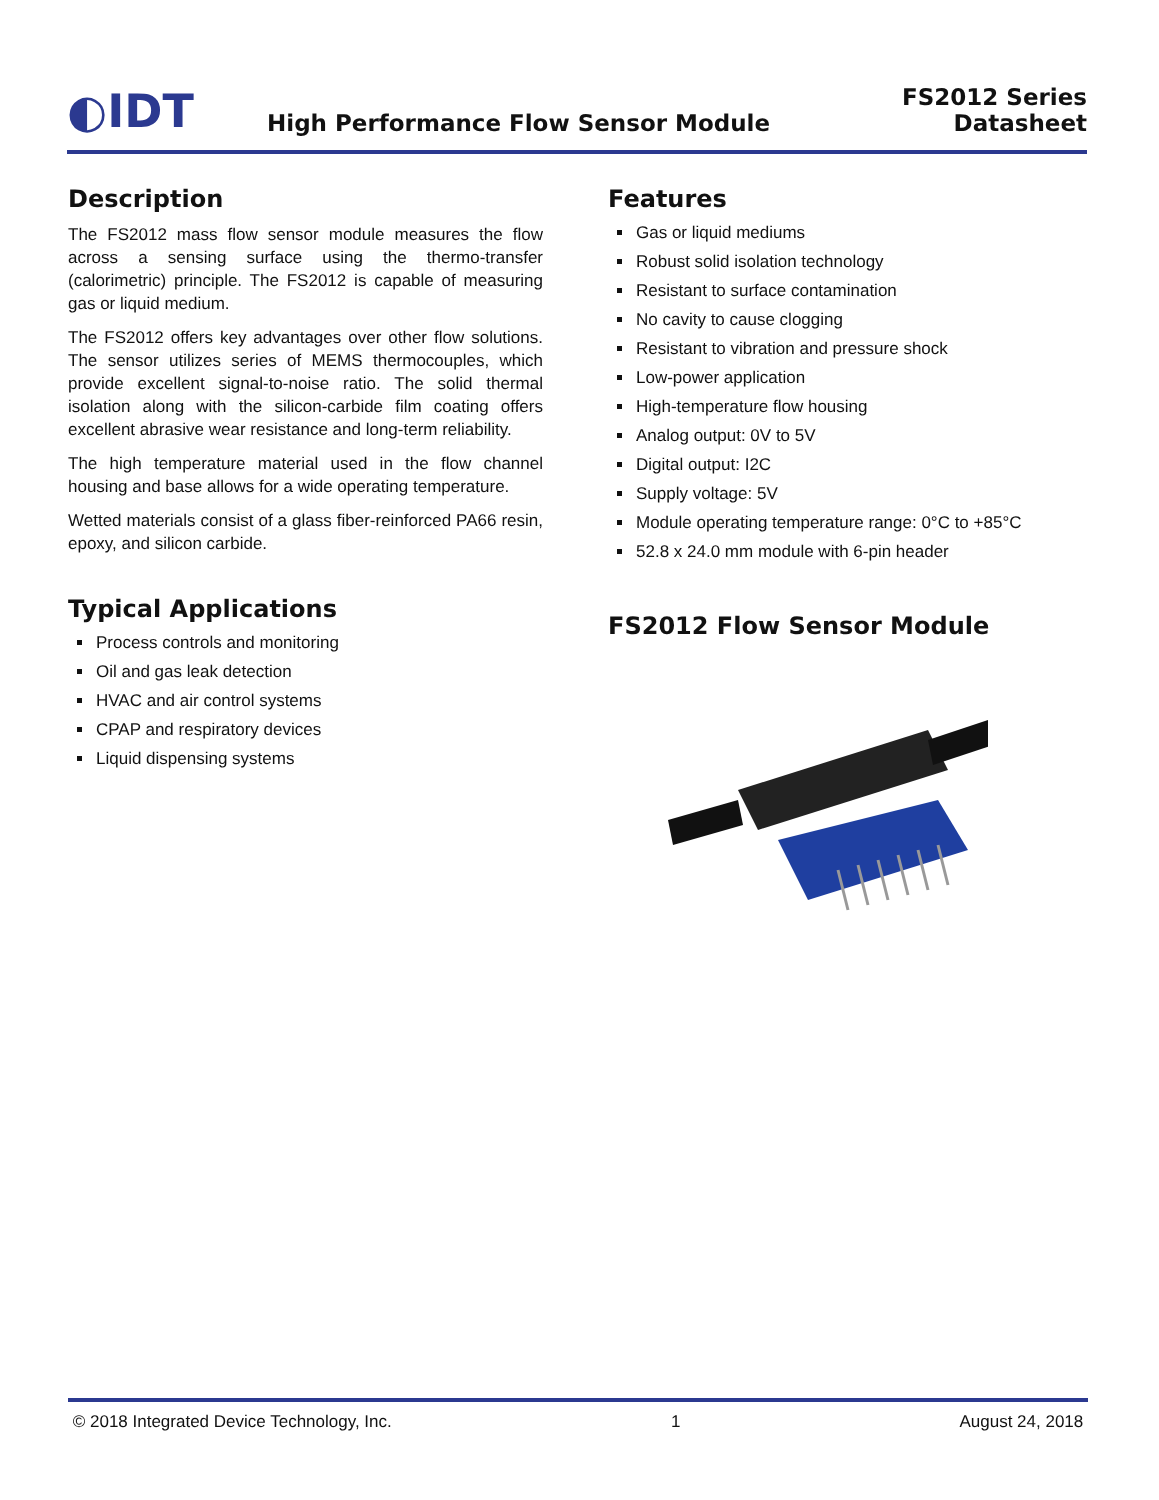◐IDT
High Performance Flow Sensor Module
FS2012 Series
Datasheet
Description
The FS2012 mass flow sensor module measures the flow across a sensing surface using the thermo-transfer (calorimetric) principle. The FS2012 is capable of measuring gas or liquid medium.
The FS2012 offers key advantages over other flow solutions. The sensor utilizes series of MEMS thermocouples, which provide excellent signal-to-noise ratio. The solid thermal isolation along with the silicon-carbide film coating offers excellent abrasive wear resistance and long-term reliability.
The high temperature material used in the flow channel housing and base allows for a wide operating temperature.
Wetted materials consist of a glass fiber-reinforced PA66 resin, epoxy, and silicon carbide.
Typical Applications
Process controls and monitoring
Oil and gas leak detection
HVAC and air control systems
CPAP and respiratory devices
Liquid dispensing systems
Features
Gas or liquid mediums
Robust solid isolation technology
Resistant to surface contamination
No cavity to cause clogging
Resistant to vibration and pressure shock
Low-power application
High-temperature flow housing
Analog output: 0V to 5V
Digital output: I2C
Supply voltage: 5V
Module operating temperature range: 0°C to +85°C
52.8 x 24.0 mm module with 6-pin header
FS2012 Flow Sensor Module
© 2018 Integrated Device Technology, Inc. 1 August 24, 2018